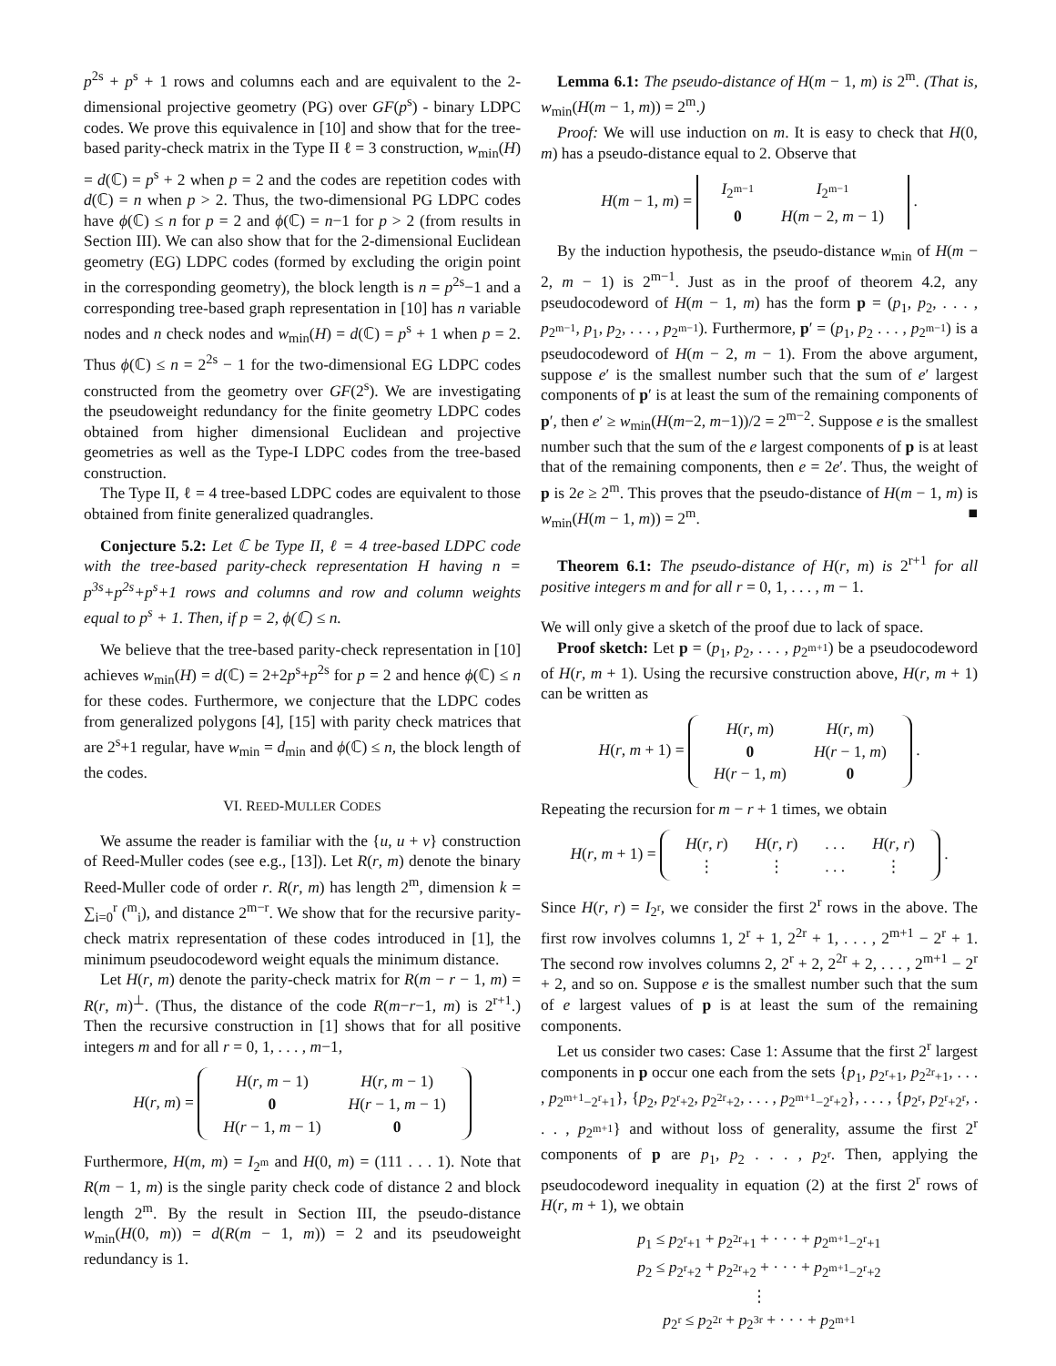p<sup>2s</sup> + p<sup>s</sup> + 1 rows and columns each and are equivalent to the 2-dimensional projective geometry (PG) over GF(p<sup>s</sup>) - binary LDPC codes. We prove this equivalence in [10] and show that for the tree-based parity-check matrix in the Type II ℓ = 3 construction, w<sub>min</sub>(H) = d(ℂ) = p<sup>s</sup> + 2 when p = 2 and the codes are repetition codes with d(ℂ) = n when p > 2. Thus, the two-dimensional PG LDPC codes have ϕ(ℂ) ≤ n for p = 2 and ϕ(ℂ) = n−1 for p > 2 (from results in Section III). We can also show that for the 2-dimensional Euclidean geometry (EG) LDPC codes (formed by excluding the origin point in the corresponding geometry), the block length is n = p<sup>2s</sup>−1 and a corresponding tree-based graph representation in [10] has n variable nodes and n check nodes and w<sub>min</sub>(H) = d(ℂ) = p<sup>s</sup> + 1 when p = 2. Thus ϕ(ℂ) ≤ n = 2<sup>2s</sup> − 1 for the two-dimensional EG LDPC codes constructed from the geometry over GF(2<sup>s</sup>). We are investigating the pseudoweight redundancy for the finite geometry LDPC codes obtained from higher dimensional Euclidean and projective geometries as well as the Type-I LDPC codes from the tree-based construction.
The Type II, ℓ = 4 tree-based LDPC codes are equivalent to those obtained from finite generalized quadrangles.
Conjecture 5.2: Let ℂ be Type II, ℓ = 4 tree-based LDPC code with the tree-based parity-check representation H having n = p<sup>3s</sup>+p<sup>2s</sup>+p<sup>s</sup>+1 rows and columns and row and column weights equal to p<sup>s</sup> + 1. Then, if p = 2, ϕ(ℂ) ≤ n.
We believe that the tree-based parity-check representation in [10] achieves w<sub>min</sub>(H) = d(ℂ) = 2+2p<sup>s</sup>+p<sup>2s</sup> for p = 2 and hence ϕ(ℂ) ≤ n for these codes. Furthermore, we conjecture that the LDPC codes from generalized polygons [4], [15] with parity check matrices that are 2<sup>s</sup>+1 regular, have w<sub>min</sub> = d<sub>min</sub> and ϕ(ℂ) ≤ n, the block length of the codes.
VI. REED-MULLER CODES
We assume the reader is familiar with the {u, u + v} construction of Reed-Muller codes (see e.g., [13]). Let R(r, m) denote the binary Reed-Muller code of order r. R(r, m) has length 2<sup>m</sup>, dimension k = ∑<sub>i=0</sub><sup>r</sup> (<sup>m</sup><sub>i</sub>), and distance 2<sup>m−r</sup>. We show that for the recursive parity-check matrix representation of these codes introduced in [1], the minimum pseudocodeword weight equals the minimum distance.
Let H(r, m) denote the parity-check matrix for R(m − r − 1, m) = R(r, m)<sup>⊥</sup>. (Thus, the distance of the code R(m−r−1, m) is 2<sup>r+1</sup>.) Then the recursive construction in [1] shows that for all positive integers m and for all r = 0, 1, . . . , m−1,
H(r, m) =
| H ( r , m − 1) | H ( r , m − 1) |
| 0 | H ( r − 1, m − 1) |
| H ( r − 1, m − 1) | 0 |
Furthermore, H(m, m) = I<sub>2<sup>m</sup></sub> and H(0, m) = (111 . . . 1). Note that R(m − 1, m) is the single parity check code of distance 2 and block length 2<sup>m</sup>. By the result in Section III, the pseudo-distance w<sub>min</sub>(H(0, m)) = d(R(m − 1, m)) = 2 and its pseudoweight redundancy is 1.
Lemma 6.1: The pseudo-distance of H(m − 1, m) is 2<sup>m</sup>. (That is, w<sub>min</sub>(H(m − 1, m)) = 2<sup>m</sup>.)
Proof: We will use induction on m. It is easy to check that H(0, m) has a pseudo-distance equal to 2. Observe that
H(m − 1, m) =
| I<sub>2<sup>m−1</sup></sub> | I<sub>2<sup>m−1</sup></sub> |
| 0 | H ( m − 2, m − 1) |
.
By the induction hypothesis, the pseudo-distance w<sub>min</sub> of H(m − 2, m − 1) is 2<sup>m−1</sup>. Just as in the proof of theorem 4.2, any pseudocodeword of H(m − 1, m) has the form p = (p<sub>1</sub>, p<sub>2</sub>, . . . , p<sub>2<sup>m−1</sup></sub>, p<sub>1</sub>, p<sub>2</sub>, . . . , p<sub>2<sup>m−1</sup></sub>). Furthermore, p′ = (p<sub>1</sub>, p<sub>2</sub> . . . , p<sub>2<sup>m−1</sup></sub>) is a pseudocodeword of H(m − 2, m − 1). From the above argument, suppose e′ is the smallest number such that the sum of e′ largest components of p′ is at least the sum of the remaining components of p′, then e′ ≥ w<sub>min</sub>(H(m−2, m−1))/2 = 2<sup>m−2</sup>. Suppose e is the smallest number such that the sum of the e largest components of p is at least that of the remaining components, then e = 2e′. Thus, the weight of p is 2e ≥ 2<sup>m</sup>. This proves that the pseudo-distance of H(m − 1, m) is w<sub>min</sub>(H(m − 1, m)) = 2<sup>m</sup>. ■
Theorem 6.1: The pseudo-distance of H(r, m) is 2<sup>r+1</sup> for all positive integers m and for all r = 0, 1, . . . , m − 1.
We will only give a sketch of the proof due to lack of space.
Proof sketch: Let p = (p<sub>1</sub>, p<sub>2</sub>, . . . , p<sub>2<sup>m+1</sup></sub>) be a pseudocodeword of H(r, m + 1). Using the recursive construction above, H(r, m + 1) can be written as
H(r, m + 1) =
| H ( r , m ) | H ( r , m ) |
| 0 | H ( r − 1, m ) |
| H ( r − 1, m ) | 0 |
.
Repeating the recursion for m − r + 1 times, we obtain
H(r, m + 1) =
| H ( r , r ) | H ( r , r ) | . . . | H ( r , r ) |
| ⋮ | ⋮ | . . . | ⋮ |
.
Since H(r, r) = I<sub>2<sup>r</sup></sub>, we consider the first 2<sup>r</sup> rows in the above. The first row involves columns 1, 2<sup>r</sup> + 1, 2<sup>2r</sup> + 1, . . . , 2<sup>m+1</sup> − 2<sup>r</sup> + 1. The second row involves columns 2, 2<sup>r</sup> + 2, 2<sup>2r</sup> + 2, . . . , 2<sup>m+1</sup> − 2<sup>r</sup> + 2, and so on. Suppose e is the smallest number such that the sum of e largest values of p is at least the sum of the remaining components.
Let us consider two cases: Case 1: Assume that the first 2<sup>r</sup> largest components in p occur one each from the sets {p<sub>1</sub>, p<sub>2<sup>r</sup>+1</sub>, p<sub>2<sup>2r</sup>+1</sub>, . . . , p<sub>2<sup>m+1</sup>−2<sup>r</sup>+1</sub>}, {p<sub>2</sub>, p<sub>2<sup>r</sup>+2</sub>, p<sub>2<sup>2r</sup>+2</sub>, . . . , p<sub>2<sup>m+1</sup>−2<sup>r</sup>+2</sub>}, . . . , {p<sub>2<sup>r</sup></sub>, p<sub>2<sup>r</sup>+2<sup>r</sup></sub>, . . . , p<sub>2<sup>m+1</sup></sub>} and without loss of generality, assume the first 2<sup>r</sup> components of p are p<sub>1</sub>, p<sub>2</sub> . . . , p<sub>2<sup>r</sup></sub>. Then, applying the pseudocodeword inequality in equation (2) at the first 2<sup>r</sup> rows of H(r, m + 1), we obtain
p<sub>1</sub> ≤ p<sub>2<sup>r</sup>+1</sub> + p<sub>2<sup>2r</sup>+1</sub> + · · · + p<sub>2<sup>m+1</sup>−2<sup>r</sup>+1</sub>
p<sub>2</sub> ≤ p<sub>2<sup>r</sup>+2</sub> + p<sub>2<sup>2r</sup>+2</sub> + · · · + p<sub>2<sup>m+1</sup>−2<sup>r</sup>+2</sub>
⋮
p<sub>2<sup>r</sup></sub> ≤ p<sub>2<sup>2r</sup></sub> + p<sub>2<sup>3r</sup></sub> + · · · + p<sub>2<sup>m+1</sup></sub>